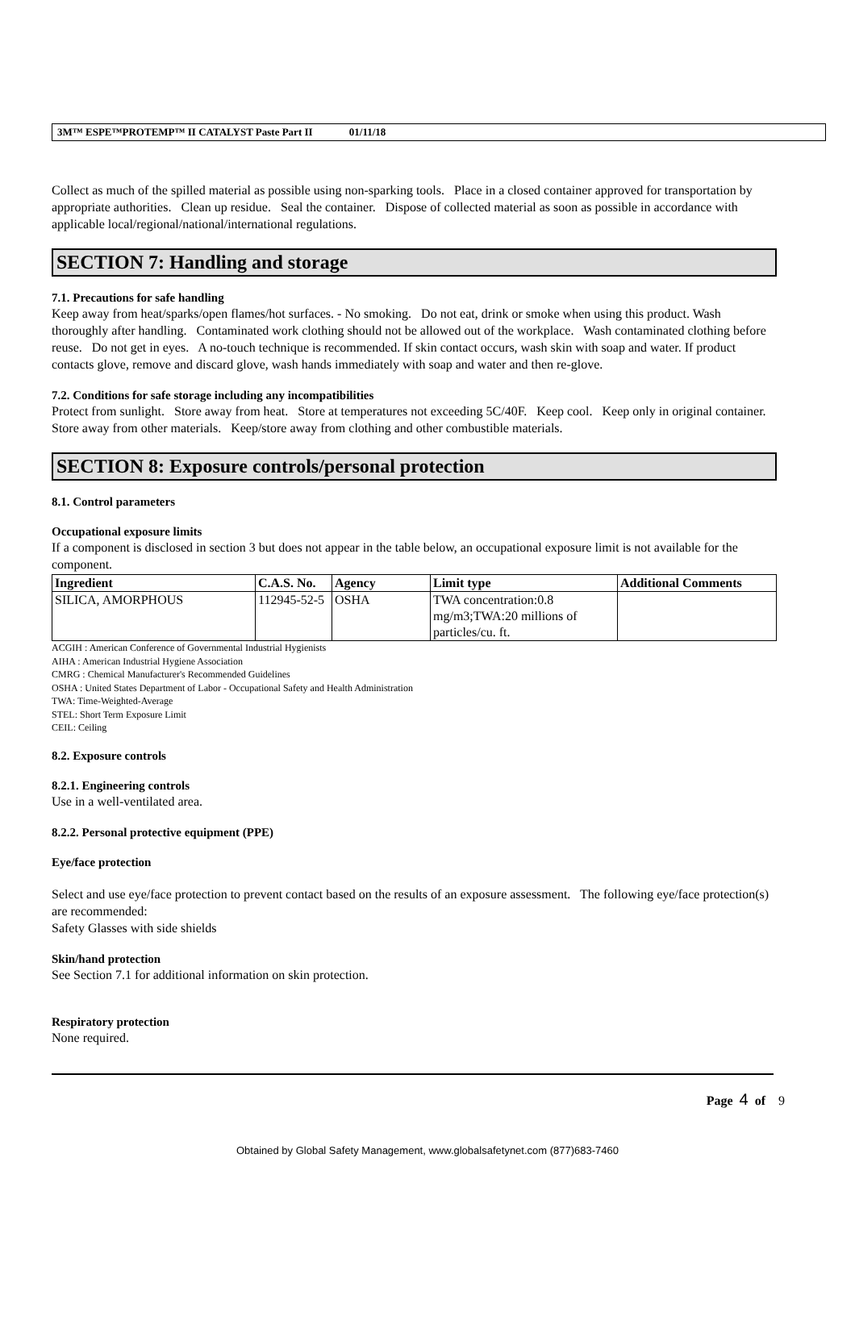3M™ ESPE™PROTEMP™ II CATALYST Paste Part II 01/11/18
Collect as much of the spilled material as possible using non-sparking tools. Place in a closed container approved for transportation by appropriate authorities. Clean up residue. Seal the container. Dispose of collected material as soon as possible in accordance with applicable local/regional/national/international regulations.
SECTION 7: Handling and storage
7.1. Precautions for safe handling
Keep away from heat/sparks/open flames/hot surfaces. - No smoking. Do not eat, drink or smoke when using this product. Wash thoroughly after handling. Contaminated work clothing should not be allowed out of the workplace. Wash contaminated clothing before reuse. Do not get in eyes. A no-touch technique is recommended. If skin contact occurs, wash skin with soap and water. If product contacts glove, remove and discard glove, wash hands immediately with soap and water and then re-glove.
7.2. Conditions for safe storage including any incompatibilities
Protect from sunlight. Store away from heat. Store at temperatures not exceeding 5C/40F. Keep cool. Keep only in original container. Store away from other materials. Keep/store away from clothing and other combustible materials.
SECTION 8: Exposure controls/personal protection
8.1. Control parameters
Occupational exposure limits
If a component is disclosed in section 3 but does not appear in the table below, an occupational exposure limit is not available for the component.
| Ingredient | C.A.S. No. | Agency | Limit type | Additional Comments |
| --- | --- | --- | --- | --- |
| SILICA, AMORPHOUS | 112945-52-5 | OSHA | TWA concentration:0.8 mg/m3;TWA:20 millions of particles/cu. ft. | |
ACGIH : American Conference of Governmental Industrial Hygienists
AIHA : American Industrial Hygiene Association
CMRG : Chemical Manufacturer's Recommended Guidelines
OSHA : United States Department of Labor - Occupational Safety and Health Administration
TWA: Time-Weighted-Average
STEL: Short Term Exposure Limit
CEIL: Ceiling
8.2. Exposure controls
8.2.1. Engineering controls
Use in a well-ventilated area.
8.2.2. Personal protective equipment (PPE)
Eye/face protection
Select and use eye/face protection to prevent contact based on the results of an exposure assessment. The following eye/face protection(s) are recommended:
Safety Glasses with side shields
Skin/hand protection
See Section 7.1 for additional information on skin protection.
Respiratory protection
None required.
Page 4 of 9
Obtained by Global Safety Management, www.globalsafetynet.com (877)683-7460